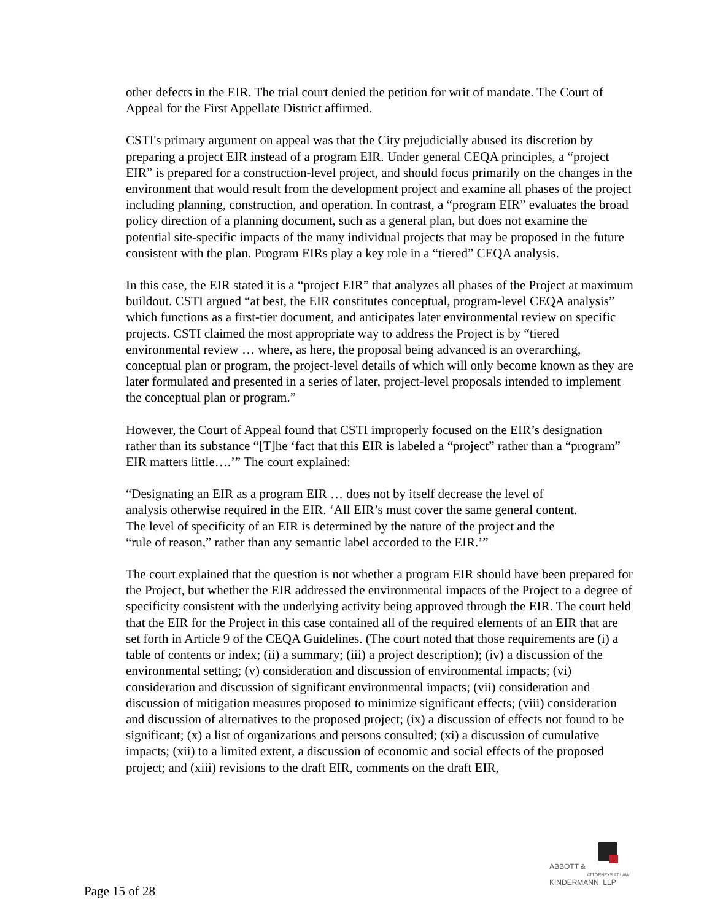other defects in the EIR. The trial court denied the petition for writ of mandate. The Court of Appeal for the First Appellate District affirmed.
CSTI's primary argument on appeal was that the City prejudicially abused its discretion by preparing a project EIR instead of a program EIR. Under general CEQA principles, a “project EIR” is prepared for a construction-level project, and should focus primarily on the changes in the environment that would result from the development project and examine all phases of the project including planning, construction, and operation. In contrast, a “program EIR” evaluates the broad policy direction of a planning document, such as a general plan, but does not examine the potential site-specific impacts of the many individual projects that may be proposed in the future consistent with the plan. Program EIRs play a key role in a “tiered” CEQA analysis.
In this case, the EIR stated it is a “project EIR” that analyzes all phases of the Project at maximum buildout. CSTI argued “at best, the EIR constitutes conceptual, program-level CEQA analysis” which functions as a first-tier document, and anticipates later environmental review on specific projects. CSTI claimed the most appropriate way to address the Project is by “tiered environmental review … where, as here, the proposal being advanced is an overarching, conceptual plan or program, the project-level details of which will only become known as they are later formulated and presented in a series of later, project-level proposals intended to implement the conceptual plan or program.”
However, the Court of Appeal found that CSTI improperly focused on the EIR’s designation rather than its substance “[T]he ‘fact that this EIR is labeled a “project” rather than a “program” EIR matters little….’” The court explained:
“Designating an EIR as a program EIR … does not by itself decrease the level of analysis otherwise required in the EIR. ‘All EIR’s must cover the same general content. The level of specificity of an EIR is determined by the nature of the project and the “rule of reason,” rather than any semantic label accorded to the EIR.’”
The court explained that the question is not whether a program EIR should have been prepared for the Project, but whether the EIR addressed the environmental impacts of the Project to a degree of specificity consistent with the underlying activity being approved through the EIR. The court held that the EIR for the Project in this case contained all of the required elements of an EIR that are set forth in Article 9 of the CEQA Guidelines. (The court noted that those requirements are (i) a table of contents or index; (ii) a summary; (iii) a project description); (iv) a discussion of the environmental setting; (v) consideration and discussion of environmental impacts; (vi) consideration and discussion of significant environmental impacts; (vii) consideration and discussion of mitigation measures proposed to minimize significant effects; (viii) consideration and discussion of alternatives to the proposed project; (ix) a discussion of effects not found to be significant; (x) a list of organizations and persons consulted; (xi) a discussion of cumulative impacts; (xii) to a limited extent, a discussion of economic and social effects of the proposed project; and (xiii) revisions to the draft EIR, comments on the draft EIR,
ABBOTT &
KINDERMANN, LLP
ATTORNEYS AT LAW
Page 15 of 28